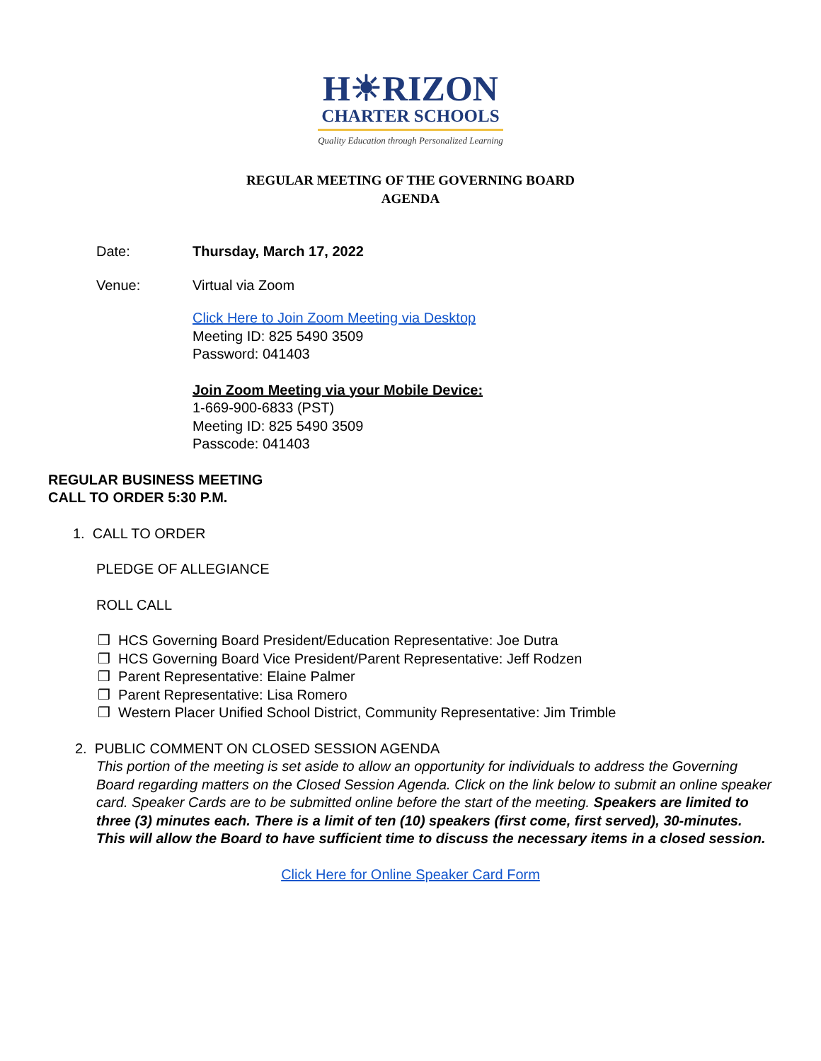H☀RIZON
CHARTER SCHOOLS
Quality Education through Personalized Learning
REGULAR MEETING OF THE GOVERNING BOARD
AGENDA
Date: Thursday, March 17, 2022
Venue: Virtual via Zoom
Click Here to Join Zoom Meeting via Desktop
Meeting ID: 825 5490 3509
Password: 041403
Join Zoom Meeting via your Mobile Device:
1-669-900-6833 (PST)
Meeting ID: 825 5490 3509
Passcode: 041403
REGULAR BUSINESS MEETING
CALL TO ORDER 5:30 P.M.
1. CALL TO ORDER
PLEDGE OF ALLEGIANCE
ROLL CALL
❒ HCS Governing Board President/Education Representative: Joe Dutra
❒ HCS Governing Board Vice President/Parent Representative: Jeff Rodzen
❒ Parent Representative: Elaine Palmer
❒ Parent Representative: Lisa Romero
❒ Western Placer Unified School District, Community Representative: Jim Trimble
2. PUBLIC COMMENT ON CLOSED SESSION AGENDA
This portion of the meeting is set aside to allow an opportunity for individuals to address the Governing Board regarding matters on the Closed Session Agenda. Click on the link below to submit an online speaker card. Speaker Cards are to be submitted online before the start of the meeting. Speakers are limited to three (3) minutes each. There is a limit of ten (10) speakers (first come, first served), 30-minutes. This will allow the Board to have sufficient time to discuss the necessary items in a closed session.
Click Here for Online Speaker Card Form